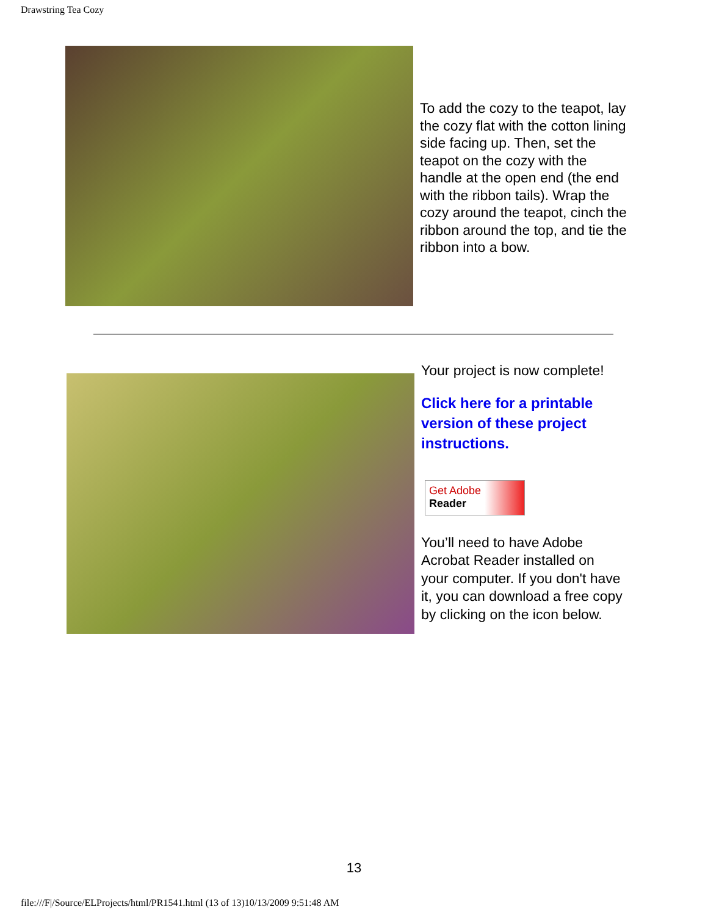Drawstring Tea Cozy
To add the cozy to the teapot, lay the cozy flat with the cotton lining side facing up. Then, set the teapot on the cozy with the handle at the open end (the end with the ribbon tails). Wrap the cozy around the teapot, cinch the ribbon around the top, and tie the ribbon into a bow.
Your project is now complete!
Click here for a printable version of these project instructions.
Get Adobe
Reader
You’ll need to have Adobe Acrobat Reader installed on your computer. If you don't have it, you can download a free copy by clicking on the icon below.
13
file:///F|/Source/ELProjects/html/PR1541.html (13 of 13)10/13/2009 9:51:48 AM